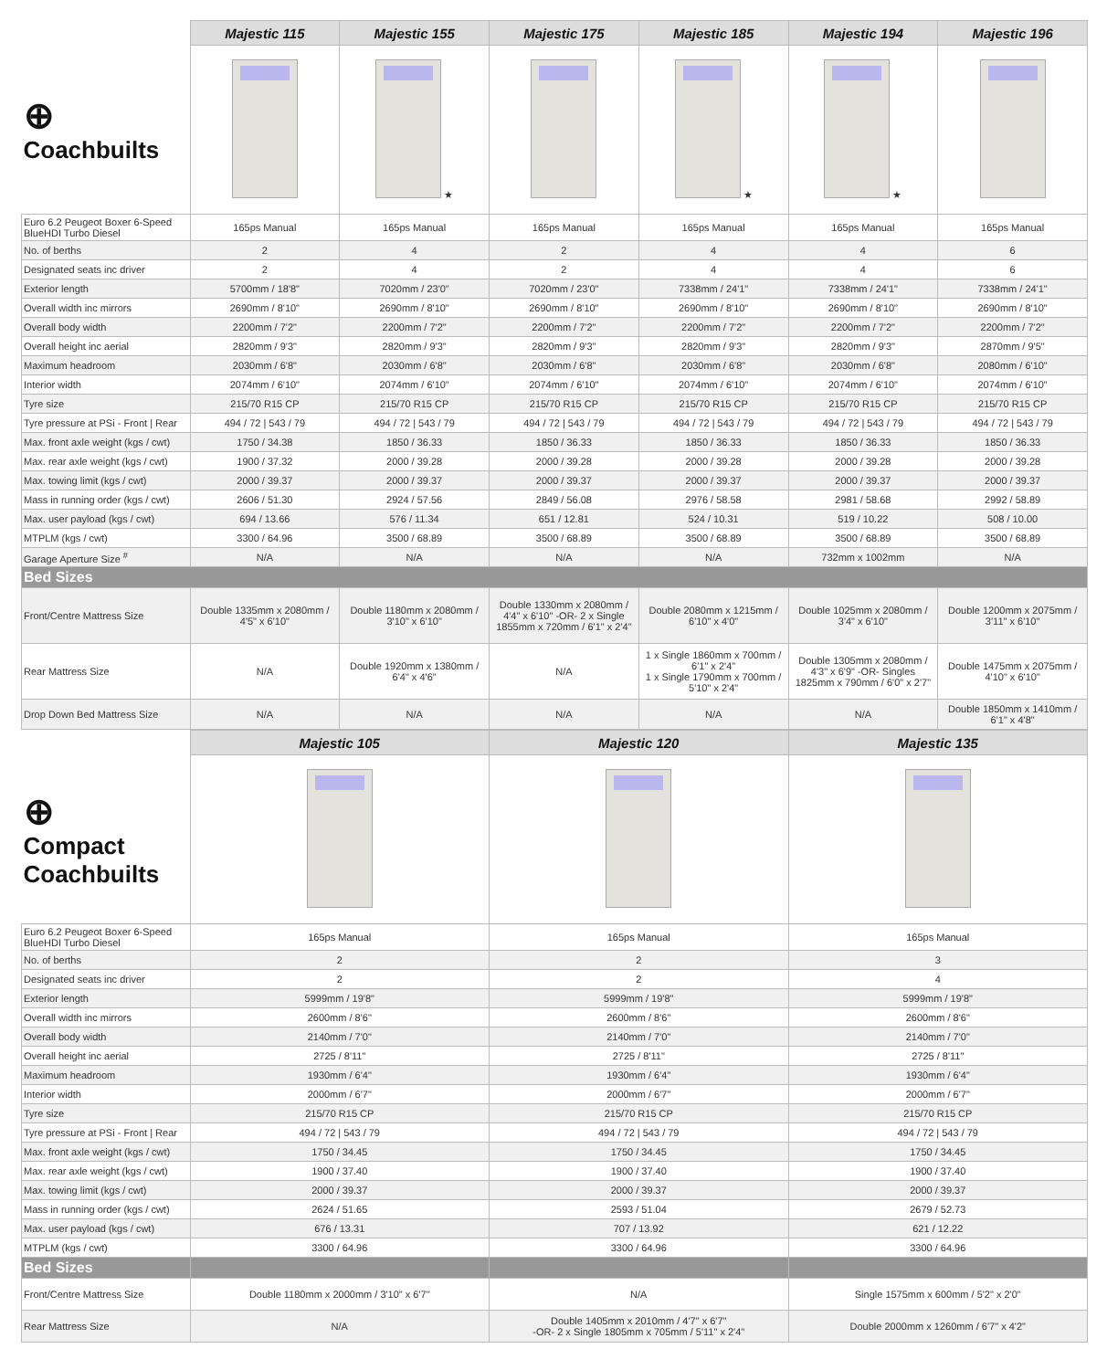| | Majestic 115 | Majestic 155 | Majestic 175 | Majestic 185 | Majestic 194 | Majestic 196 |
| --- | --- | --- | --- | --- | --- | --- |
| ⊕ Coachbuilts | | ★ | | ★ | ★ | |
| Euro 6.2 Peugeot Boxer 6-Speed BlueHDI Turbo Diesel | 165ps Manual | 165ps Manual | 165ps Manual | 165ps Manual | 165ps Manual | 165ps Manual |
| No. of berths | 2 | 4 | 2 | 4 | 4 | 6 |
| Designated seats inc driver | 2 | 4 | 2 | 4 | 4 | 6 |
| Exterior length | 5700mm / 18'8" | 7020mm / 23'0" | 7020mm / 23'0" | 7338mm / 24'1" | 7338mm / 24'1" | 7338mm / 24'1" |
| Overall width inc mirrors | 2690mm / 8'10" | 2690mm / 8'10" | 2690mm / 8'10" | 2690mm / 8'10" | 2690mm / 8'10" | 2690mm / 8'10" |
| Overall body width | 2200mm / 7'2" | 2200mm / 7'2" | 2200mm / 7'2" | 2200mm / 7'2" | 2200mm / 7'2" | 2200mm / 7'2" |
| Overall height inc aerial | 2820mm / 9'3" | 2820mm / 9'3" | 2820mm / 9'3" | 2820mm / 9'3" | 2820mm / 9'3" | 2870mm / 9'5" |
| Maximum headroom | 2030mm / 6'8" | 2030mm / 6'8" | 2030mm / 6'8" | 2030mm / 6'8" | 2030mm / 6'8" | 2080mm / 6'10" |
| Interior width | 2074mm / 6'10" | 2074mm / 6'10" | 2074mm / 6'10" | 2074mm / 6'10" | 2074mm / 6'10" | 2074mm / 6'10" |
| Tyre size | 215/70 R15 CP | 215/70 R15 CP | 215/70 R15 CP | 215/70 R15 CP | 215/70 R15 CP | 215/70 R15 CP |
| Tyre pressure at PSi - Front / Rear | 494 / 72 / 543 / 79 | 494 / 72 / 543 / 79 | 494 / 72 / 543 / 79 | 494 / 72 / 543 / 79 | 494 / 72 / 543 / 79 | 494 / 72 / 543 / 79 |
| Max. front axle weight (kgs / cwt) | 1750 / 34.38 | 1850 / 36.33 | 1850 / 36.33 | 1850 / 36.33 | 1850 / 36.33 | 1850 / 36.33 |
| Max. rear axle weight (kgs / cwt) | 1900 / 37.32 | 2000 / 39.28 | 2000 / 39.28 | 2000 / 39.28 | 2000 / 39.28 | 2000 / 39.28 |
| Max. towing limit (kgs / cwt) | 2000 / 39.37 | 2000 / 39.37 | 2000 / 39.37 | 2000 / 39.37 | 2000 / 39.37 | 2000 / 39.37 |
| Mass in running order (kgs / cwt) | 2606 / 51.30 | 2924 / 57.56 | 2849 / 56.08 | 2976 / 58.58 | 2981 / 58.68 | 2992 / 58.89 |
| Max. user payload (kgs / cwt) | 694 / 13.66 | 576 / 11.34 | 651 / 12.81 | 524 / 10.31 | 519 / 10.22 | 508 / 10.00 |
| MTPLM (kgs / cwt) | 3300 / 64.96 | 3500 / 68.89 | 3500 / 68.89 | 3500 / 68.89 | 3500 / 68.89 | 3500 / 68.89 |
| Garage Aperture Size <sup>#</sup> | N/A | N/A | N/A | N/A | 732mm x 1002mm | N/A |
| Bed Sizes | | | | | | |
| Front/Centre Mattress Size | Double 1335mm x 2080mm / 4'5" x 6'10" | Double 1180mm x 2080mm / 3'10" x 6'10" | Double 1330mm x 2080mm / 4'4" x 6'10" -OR- 2 x Single 1855mm x 720mm / 6'1" x 2'4" | Double 2080mm x 1215mm / 6'10" x 4'0" | Double 1025mm x 2080mm / 3'4" x 6'10" | Double 1200mm x 2075mm / 3'11" x 6'10" |
| Rear Mattress Size | N/A | Double 1920mm x 1380mm / 6'4" x 4'6" | N/A | 1 x Single 1860mm x 700mm / 6'1" x 2'4" 1 x Single 1790mm x 700mm / 5'10" x 2'4" | Double 1305mm x 2080mm / 4'3" x 6'9" -OR- Singles 1825mm x 790mm / 6'0" x 2'7" | Double 1475mm x 2075mm / 4'10" x 6'10" |
| Drop Down Bed Mattress Size | N/A | N/A | N/A | N/A | N/A | Double 1850mm x 1410mm / 6'1" x 4'8" |
| | Majestic 105 | Majestic 120 | Majestic 135 |
| --- | --- | --- | --- |
| ⊕ Compact Coachbuilts | | | |
| Euro 6.2 Peugeot Boxer 6-Speed BlueHDI Turbo Diesel | 165ps Manual | 165ps Manual | 165ps Manual |
| No. of berths | 2 | 2 | 3 |
| Designated seats inc driver | 2 | 2 | 4 |
| Exterior length | 5999mm / 19'8" | 5999mm / 19'8" | 5999mm / 19'8" |
| Overall width inc mirrors | 2600mm / 8'6" | 2600mm / 8'6" | 2600mm / 8'6" |
| Overall body width | 2140mm / 7'0" | 2140mm / 7'0" | 2140mm / 7'0" |
| Overall height inc aerial | 2725 / 8'11" | 2725 / 8'11" | 2725 / 8'11" |
| Maximum headroom | 1930mm / 6'4" | 1930mm / 6'4" | 1930mm / 6'4" |
| Interior width | 2000mm / 6'7" | 2000mm / 6'7" | 2000mm / 6'7" |
| Tyre size | 215/70 R15 CP | 215/70 R15 CP | 215/70 R15 CP |
| Tyre pressure at PSi - Front / Rear | 494 / 72 / 543 / 79 | 494 / 72 / 543 / 79 | 494 / 72 / 543 / 79 |
| Max. front axle weight (kgs / cwt) | 1750 / 34.45 | 1750 / 34.45 | 1750 / 34.45 |
| Max. rear axle weight (kgs / cwt) | 1900 / 37.40 | 1900 / 37.40 | 1900 / 37.40 |
| Max. towing limit (kgs / cwt) | 2000 / 39.37 | 2000 / 39.37 | 2000 / 39.37 |
| Mass in running order (kgs / cwt) | 2624 / 51.65 | 2593 / 51.04 | 2679 / 52.73 |
| Max. user payload (kgs / cwt) | 676 / 13.31 | 707 / 13.92 | 621 / 12.22 |
| MTPLM (kgs / cwt) | 3300 / 64.96 | 3300 / 64.96 | 3300 / 64.96 |
| Bed Sizes | | | |
| Front/Centre Mattress Size | Double 1180mm x 2000mm / 3'10" x 6'7" | N/A | Single 1575mm x 600mm / 5'2" x 2'0" |
| Rear Mattress Size | N/A | Double 1405mm x 2010mm / 4'7" x 6'7" -OR- 2 x Single 1805mm x 705mm / 5'11" x 2'4" | Double 2000mm x 1260mm / 6'7" x 4'2" |